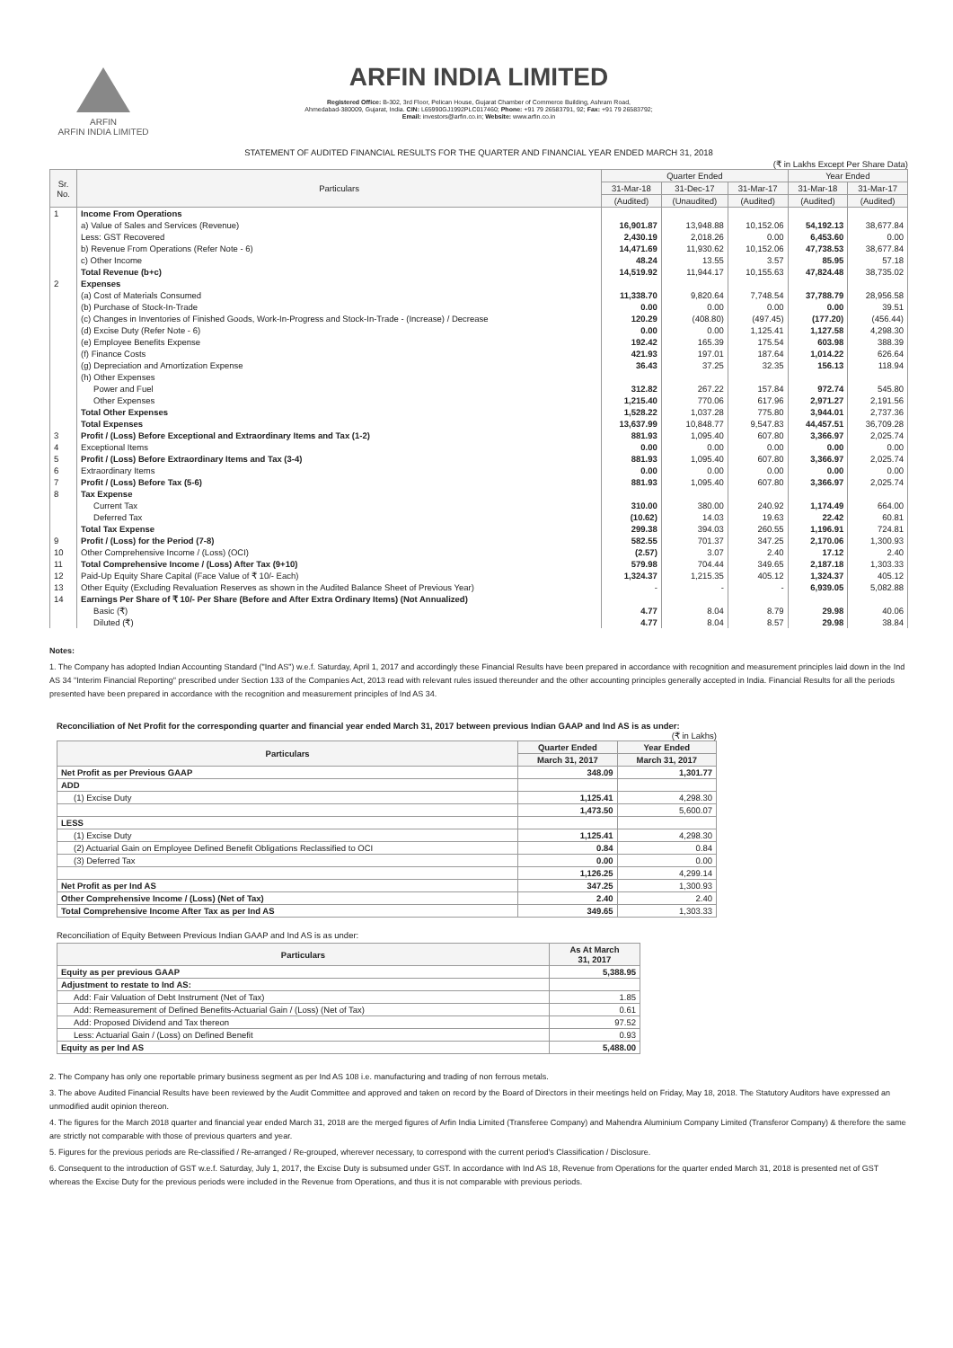ARFIN
ARFIN INDIA LIMITED
ARFIN INDIA LIMITED
Registered Office: B-302, 3rd Floor, Pelican House, Gujarat Chamber of Commerce Building, Ashram Road,
Ahmedabad-380009, Gujarat, India. CIN: L65990GJ1992PLC017460; Phone: +91 79 26583791, 92; Fax: +91 79 26583792;
Email: investors@arfin.co.in; Website: www.arfin.co.in
STATEMENT OF AUDITED FINANCIAL RESULTS FOR THE QUARTER AND FINANCIAL YEAR ENDED MARCH 31, 2018
(₹ in Lakhs Except Per Share Data)
| Sr. No. | Particulars | Quarter Ended | | | Year Ended | |
| --- | --- | --- | --- | --- | --- | --- |
| | | 31-Mar-18 | 31-Dec-17 | 31-Mar-17 | 31-Mar-18 | 31-Mar-17 |
| | | (Audited) | (Unaudited) | (Audited) | (Audited) | (Audited) |
| 1 | Income From Operations | | | | | |
| | a) Value of Sales and Services (Revenue) | 16,901.87 | 13,948.88 | 10,152.06 | 54,192.13 | 38,677.84 |
| | Less: GST Recovered | 2,430.19 | 2,018.26 | 0.00 | 6,453.60 | 0.00 |
| | b) Revenue From Operations (Refer Note - 6) | 14,471.69 | 11,930.62 | 10,152.06 | 47,738.53 | 38,677.84 |
| | c) Other Income | 48.24 | 13.55 | 3.57 | 85.95 | 57.18 |
| | Total Revenue (b+c) | 14,519.92 | 11,944.17 | 10,155.63 | 47,824.48 | 38,735.02 |
| 2 | Expenses | | | | | |
| | (a) Cost of Materials Consumed | 11,338.70 | 9,820.64 | 7,748.54 | 37,788.79 | 28,956.58 |
| | (b) Purchase of Stock-In-Trade | 0.00 | 0.00 | 0.00 | 0.00 | 39.51 |
| | (c) Changes in Inventories of Finished Goods, Work-In-Progress and Stock-In-Trade - (Increase) / Decrease | 120.29 | (408.80) | (497.45) | (177.20) | (456.44) |
| | (d) Excise Duty (Refer Note - 6) | 0.00 | 0.00 | 1,125.41 | 1,127.58 | 4,298.30 |
| | (e) Employee Benefits Expense | 192.42 | 165.39 | 175.54 | 603.98 | 388.39 |
| | (f) Finance Costs | 421.93 | 197.01 | 187.64 | 1,014.22 | 626.64 |
| | (g) Depreciation and Amortization Expense | 36.43 | 37.25 | 32.35 | 156.13 | 118.94 |
| | (h) Other Expenses | | | | | |
| | Power and Fuel | 312.82 | 267.22 | 157.84 | 972.74 | 545.80 |
| | Other Expenses | 1,215.40 | 770.06 | 617.96 | 2,971.27 | 2,191.56 |
| | Total Other Expenses | 1,528.22 | 1,037.28 | 775.80 | 3,944.01 | 2,737.36 |
| | Total Expenses | 13,637.99 | 10,848.77 | 9,547.83 | 44,457.51 | 36,709.28 |
| 3 | Profit / (Loss) Before Exceptional and Extraordinary Items and Tax (1-2) | 881.93 | 1,095.40 | 607.80 | 3,366.97 | 2,025.74 |
| 4 | Exceptional Items | 0.00 | 0.00 | 0.00 | 0.00 | 0.00 |
| 5 | Profit / (Loss) Before Extraordinary Items and Tax (3-4) | 881.93 | 1,095.40 | 607.80 | 3,366.97 | 2,025.74 |
| 6 | Extraordinary Items | 0.00 | 0.00 | 0.00 | 0.00 | 0.00 |
| 7 | Profit / (Loss) Before Tax (5-6) | 881.93 | 1,095.40 | 607.80 | 3,366.97 | 2,025.74 |
| 8 | Tax Expense | | | | | |
| | Current Tax | 310.00 | 380.00 | 240.92 | 1,174.49 | 664.00 |
| | Deferred Tax | (10.62) | 14.03 | 19.63 | 22.42 | 60.81 |
| | Total Tax Expense | 299.38 | 394.03 | 260.55 | 1,196.91 | 724.81 |
| 9 | Profit / (Loss) for the Period (7-8) | 582.55 | 701.37 | 347.25 | 2,170.06 | 1,300.93 |
| 10 | Other Comprehensive Income / (Loss) (OCI) | (2.57) | 3.07 | 2.40 | 17.12 | 2.40 |
| 11 | Total Comprehensive Income / (Loss) After Tax (9+10) | 579.98 | 704.44 | 349.65 | 2,187.18 | 1,303.33 |
| 12 | Paid-Up Equity Share Capital (Face Value of ₹ 10/- Each) | 1,324.37 | 1,215.35 | 405.12 | 1,324.37 | 405.12 |
| 13 | Other Equity (Excluding Revaluation Reserves as shown in the Audited Balance Sheet of Previous Year) | - | - | - | 6,939.05 | 5,082.88 |
| 14 | Earnings Per Share of ₹ 10/- Per Share (Before and After Extra Ordinary Items) (Not Annualized) | | | | | |
| | Basic (₹) | 4.77 | 8.04 | 8.79 | 29.98 | 40.06 |
| | Diluted (₹) | 4.77 | 8.04 | 8.57 | 29.98 | 38.84 |
Notes:
1. The Company has adopted Indian Accounting Standard ("Ind AS") w.e.f. Saturday, April 1, 2017 and accordingly these Financial Results have been prepared in accordance with recognition and measurement principles laid down in the Ind AS 34 "Interim Financial Reporting" prescribed under Section 133 of the Companies Act, 2013 read with relevant rules issued thereunder and the other accounting principles generally accepted in India. Financial Results for all the periods presented have been prepared in accordance with the recognition and measurement principles of Ind AS 34.
Reconciliation of Net Profit for the corresponding quarter and financial year ended March 31, 2017 between previous Indian GAAP and Ind AS is as under:
(₹ in Lakhs)
| Particulars | Quarter Ended | Year Ended |
| --- | --- | --- |
| | March 31, 2017 | March 31, 2017 |
| Net Profit as per Previous GAAP | 348.09 | 1,301.77 |
| ADD | | |
| (1) Excise Duty | 1,125.41 | 4,298.30 |
| | 1,473.50 | 5,600.07 |
| LESS | | |
| (1) Excise Duty | 1,125.41 | 4,298.30 |
| (2) Actuarial Gain on Employee Defined Benefit Obligations Reclassified to OCI | 0.84 | 0.84 |
| (3) Deferred Tax | 0.00 | 0.00 |
| | 1,126.25 | 4,299.14 |
| Net Profit as per Ind AS | 347.25 | 1,300.93 |
| Other Comprehensive Income / (Loss) (Net of Tax) | 2.40 | 2.40 |
| Total Comprehensive Income After Tax as per Ind AS | 349.65 | 1,303.33 |
Reconciliation of Equity Between Previous Indian GAAP and Ind AS is as under:
| Particulars | As At March 31, 2017 |
| --- | --- |
| Equity as per previous GAAP | 5,388.95 |
| Adjustment to restate to Ind AS: | |
| Add: Fair Valuation of Debt Instrument (Net of Tax) | 1.85 |
| Add: Remeasurement of Defined Benefits-Actuarial Gain / (Loss) (Net of Tax) | 0.61 |
| Add: Proposed Dividend and Tax thereon | 97.52 |
| Less: Actuarial Gain / (Loss) on Defined Benefit | 0.93 |
| Equity as per Ind AS | 5,488.00 |
2. The Company has only one reportable primary business segment as per Ind AS 108 i.e. manufacturing and trading of non ferrous metals.
3. The above Audited Financial Results have been reviewed by the Audit Committee and approved and taken on record by the Board of Directors in their meetings held on Friday, May 18, 2018. The Statutory Auditors have expressed an unmodified audit opinion thereon.
4. The figures for the March 2018 quarter and financial year ended March 31, 2018 are the merged figures of Arfin India Limited (Transferee Company) and Mahendra Aluminium Company Limited (Transferor Company) & therefore the same are strictly not comparable with those of previous quarters and year.
5. Figures for the previous periods are Re-classified / Re-arranged / Re-grouped, wherever necessary, to correspond with the current period's Classification / Disclosure.
6. Consequent to the introduction of GST w.e.f. Saturday, July 1, 2017, the Excise Duty is subsumed under GST. In accordance with Ind AS 18, Revenue from Operations for the quarter ended March 31, 2018 is presented net of GST whereas the Excise Duty for the previous periods were included in the Revenue from Operations, and thus it is not comparable with previous periods.